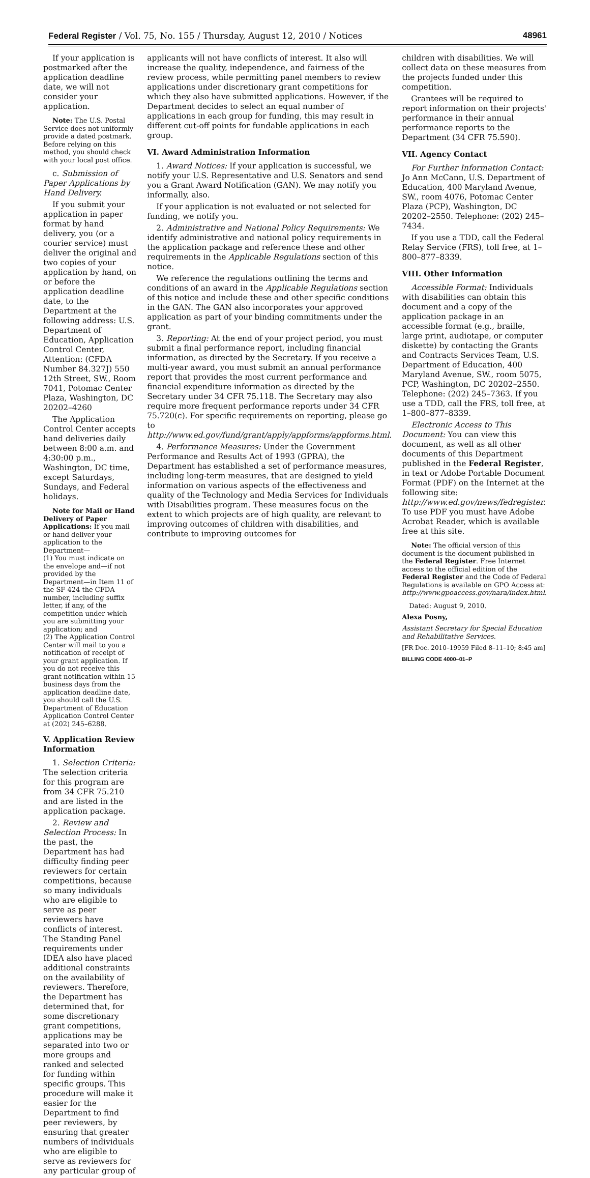Federal Register / Vol. 75, No. 155 / Thursday, August 12, 2010 / Notices 48961
If your application is postmarked after the application deadline date, we will not consider your application.
Note: The U.S. Postal Service does not uniformly provide a dated postmark. Before relying on this method, you should check with your local post office.
c. Submission of Paper Applications by Hand Delivery.
If you submit your application in paper format by hand delivery, you (or a courier service) must deliver the original and two copies of your application by hand, on or before the application deadline date, to the Department at the following address: U.S. Department of Education, Application Control Center, Attention: (CFDA Number 84.327J) 550 12th Street, SW., Room 7041, Potomac Center Plaza, Washington, DC 20202–4260
The Application Control Center accepts hand deliveries daily between 8:00 a.m. and 4:30:00 p.m., Washington, DC time, except Saturdays, Sundays, and Federal holidays.
Note for Mail or Hand Delivery of Paper Applications: If you mail or hand deliver your application to the Department—
(1) You must indicate on the envelope and—if not provided by the Department—in Item 11 of the SF 424 the CFDA number, including suffix letter, if any, of the competition under which you are submitting your application; and
(2) The Application Control Center will mail to you a notification of receipt of your grant application. If you do not receive this grant notification within 15 business days from the application deadline date, you should call the U.S. Department of Education Application Control Center at (202) 245–6288.
V. Application Review Information
1. Selection Criteria: The selection criteria for this program are from 34 CFR 75.210 and are listed in the application package.
2. Review and Selection Process: In the past, the Department has had difficulty finding peer reviewers for certain competitions, because so many individuals who are eligible to serve as peer reviewers have conflicts of interest. The Standing Panel requirements under IDEA also have placed additional constraints on the availability of reviewers. Therefore, the Department has determined that, for some discretionary grant competitions, applications may be separated into two or more groups and ranked and selected for funding within specific groups. This procedure will make it easier for the Department to find peer reviewers, by ensuring that greater numbers of individuals who are eligible to serve as reviewers for any particular group of
applicants will not have conflicts of interest. It also will increase the quality, independence, and fairness of the review process, while permitting panel members to review applications under discretionary grant competitions for which they also have submitted applications. However, if the Department decides to select an equal number of applications in each group for funding, this may result in different cut-off points for fundable applications in each group.
VI. Award Administration Information
1. Award Notices: If your application is successful, we notify your U.S. Representative and U.S. Senators and send you a Grant Award Notification (GAN). We may notify you informally, also.
If your application is not evaluated or not selected for funding, we notify you.
2. Administrative and National Policy Requirements: We identify administrative and national policy requirements in the application package and reference these and other requirements in the Applicable Regulations section of this notice.
We reference the regulations outlining the terms and conditions of an award in the Applicable Regulations section of this notice and include these and other specific conditions in the GAN. The GAN also incorporates your approved application as part of your binding commitments under the grant.
3. Reporting: At the end of your project period, you must submit a final performance report, including financial information, as directed by the Secretary. If you receive a multi-year award, you must submit an annual performance report that provides the most current performance and financial expenditure information as directed by the Secretary under 34 CFR 75.118. The Secretary may also require more frequent performance reports under 34 CFR 75.720(c). For specific requirements on reporting, please go to http://www.ed.gov/fund/grant/apply/appforms/appforms.html.
4. Performance Measures: Under the Government Performance and Results Act of 1993 (GPRA), the Department has established a set of performance measures, including long-term measures, that are designed to yield information on various aspects of the effectiveness and quality of the Technology and Media Services for Individuals with Disabilities program. These measures focus on the extent to which projects are of high quality, are relevant to improving outcomes of children with disabilities, and contribute to improving outcomes for
children with disabilities. We will collect data on these measures from the projects funded under this competition.
Grantees will be required to report information on their projects' performance in their annual performance reports to the Department (34 CFR 75.590).
VII. Agency Contact
For Further Information Contact: Jo Ann McCann, U.S. Department of Education, 400 Maryland Avenue, SW., room 4076, Potomac Center Plaza (PCP), Washington, DC 20202–2550. Telephone: (202) 245–7434.
If you use a TDD, call the Federal Relay Service (FRS), toll free, at 1–800–877–8339.
VIII. Other Information
Accessible Format: Individuals with disabilities can obtain this document and a copy of the application package in an accessible format (e.g., braille, large print, audiotape, or computer diskette) by contacting the Grants and Contracts Services Team, U.S. Department of Education, 400 Maryland Avenue, SW., room 5075, PCP, Washington, DC 20202–2550. Telephone: (202) 245–7363. If you use a TDD, call the FRS, toll free, at 1–800–877–8339.
Electronic Access to This Document: You can view this document, as well as all other documents of this Department published in the Federal Register, in text or Adobe Portable Document Format (PDF) on the Internet at the following site: http://www.ed.gov/news/fedregister. To use PDF you must have Adobe Acrobat Reader, which is available free at this site.
Note: The official version of this document is the document published in the Federal Register. Free Internet access to the official edition of the Federal Register and the Code of Federal Regulations is available on GPO Access at: http://www.gpoaccess.gov/nara/index.html.
Dated: August 9, 2010.
Alexa Posny,
Assistant Secretary for Special Education and Rehabilitative Services.
[FR Doc. 2010–19959 Filed 8–11–10; 8:45 am]
BILLING CODE 4000–01–P